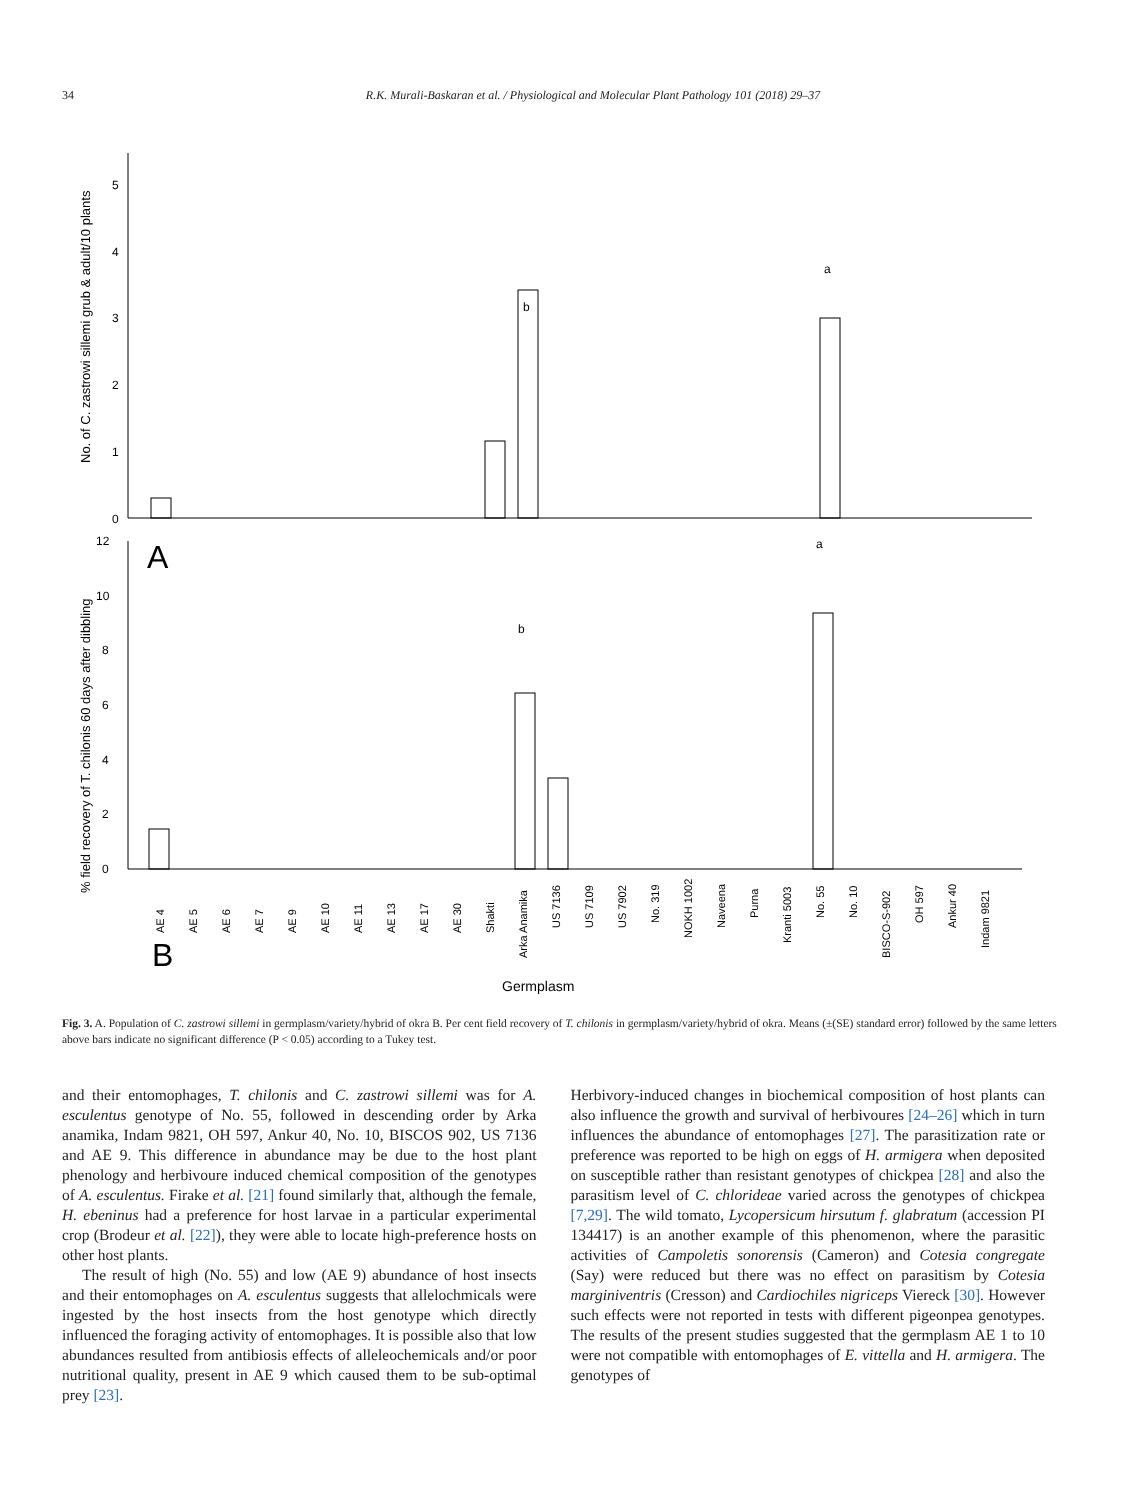34 R.K. Murali-Baskaran et al. / Physiological and Molecular Plant Pathology 101 (2018) 29–37
0
1
2
3
4
5
No. of C. zastrowi sillemi grub & adult/10 plants
0
2
4
6
8
10
12
A
B
% field recovery of T. chilonis 60 days after dibbling
b
a
b
a
AE 4
AE 5
AE 6
AE 7
AE 9
AE 10
AE 11
AE 13
AE 17
AE 30
Shakti
Arka Anamika
US 7136
US 7109
US 7902
No. 319
NOKH 1002
Naveena
Purna
Kranti 5003
No. 55
No. 10
BISCO-S-902
OH 597
Ankur 40
Indam 9821
Germplasm
Fig. 3. A. Population of C. zastrowi sillemi in germplasm/variety/hybrid of okra B. Per cent field recovery of T. chilonis in germplasm/variety/hybrid of okra. Means (±(SE) standard error) followed by the same letters above bars indicate no significant difference (P < 0.05) according to a Tukey test.
and their entomophages, T. chilonis and C. zastrowi sillemi was for A. esculentus genotype of No. 55, followed in descending order by Arka anamika, Indam 9821, OH 597, Ankur 40, No. 10, BISCOS 902, US 7136 and AE 9. This difference in abundance may be due to the host plant phenology and herbivoure induced chemical composition of the genotypes of A. esculentus. Firake et al. [21] found similarly that, although the female, H. ebeninus had a preference for host larvae in a particular experimental crop (Brodeur et al. [22]), they were able to locate high-preference hosts on other host plants.
The result of high (No. 55) and low (AE 9) abundance of host insects and their entomophages on A. esculentus suggests that allelochmicals were ingested by the host insects from the host genotype which directly influenced the foraging activity of entomophages. It is possible also that low abundances resulted from antibiosis effects of alleleochemicals and/or poor nutritional quality, present in AE 9 which caused them to be sub-optimal prey [23].
Herbivory-induced changes in biochemical composition of host plants can also influence the growth and survival of herbivoures [24–26] which in turn influences the abundance of entomophages [27]. The parasitization rate or preference was reported to be high on eggs of H. armigera when deposited on susceptible rather than resistant genotypes of chickpea [28] and also the parasitism level of C. chlorideae varied across the genotypes of chickpea [7,29]. The wild tomato, Lycopersicum hirsutum f. glabratum (accession PI 134417) is an another example of this phenomenon, where the parasitic activities of Campoletis sonorensis (Cameron) and Cotesia congregate (Say) were reduced but there was no effect on parasitism by Cotesia marginiventris (Cresson) and Cardiochiles nigriceps Viereck [30]. However such effects were not reported in tests with different pigeonpea genotypes. The results of the present studies suggested that the germplasm AE 1 to 10 were not compatible with entomophages of E. vittella and H. armigera. The genotypes of